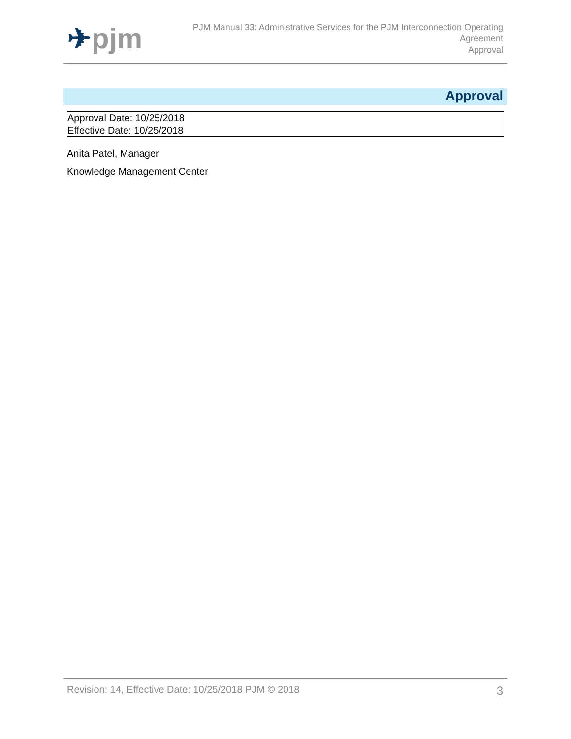✈pjm
PJM Manual 33: Administrative Services for the PJM Interconnection Operating
Agreement
Approval
Approval
Approval Date: 10/25/2018
Effective Date: 10/25/2018
Anita Patel, Manager
Knowledge Management Center
Revision: 14, Effective Date: 10/25/2018 PJM © 2018 3